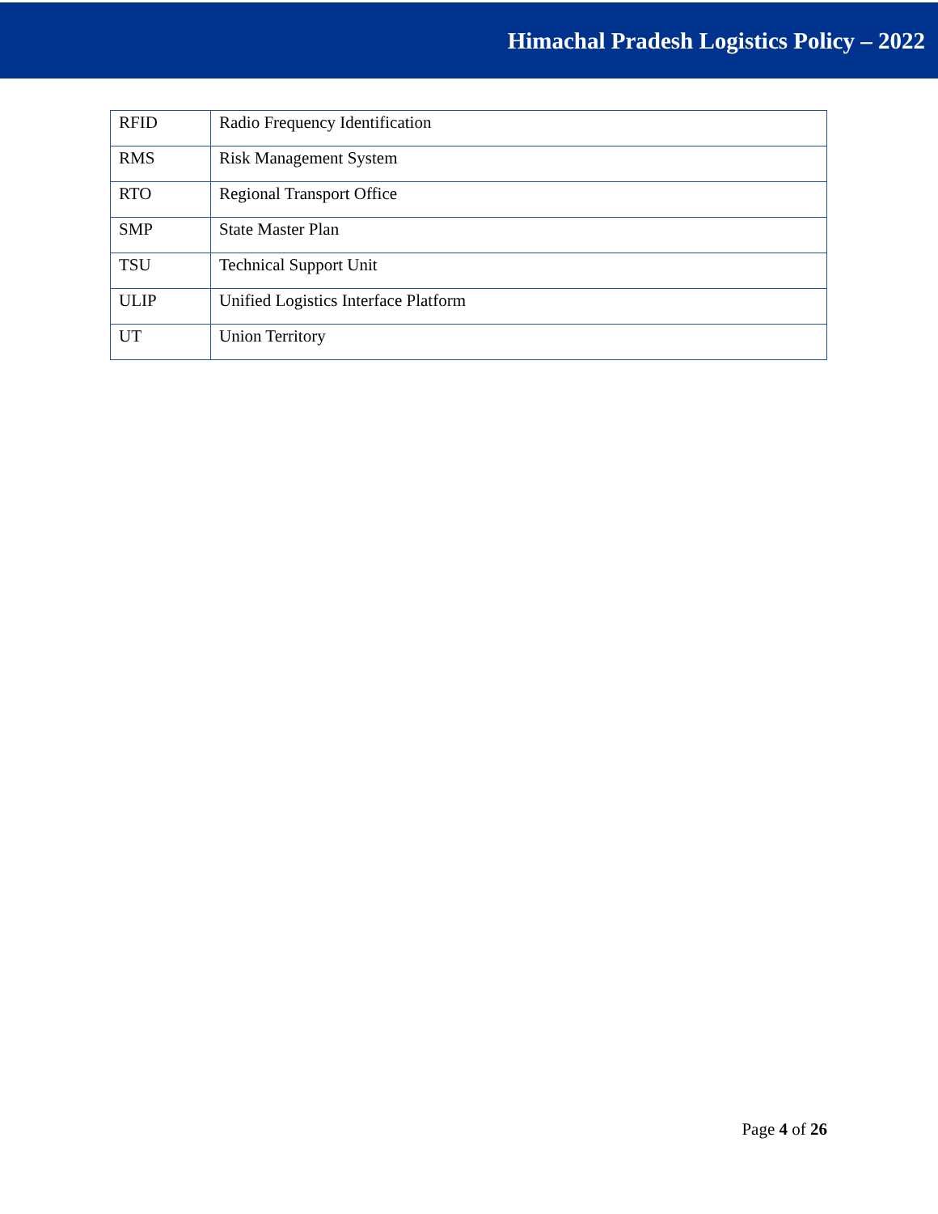Himachal Pradesh Logistics Policy – 2022
| RFID | Radio Frequency Identification |
| RMS | Risk Management System |
| RTO | Regional Transport Office |
| SMP | State Master Plan |
| TSU | Technical Support Unit |
| ULIP | Unified Logistics Interface Platform |
| UT | Union Territory |
Page 4 of 26